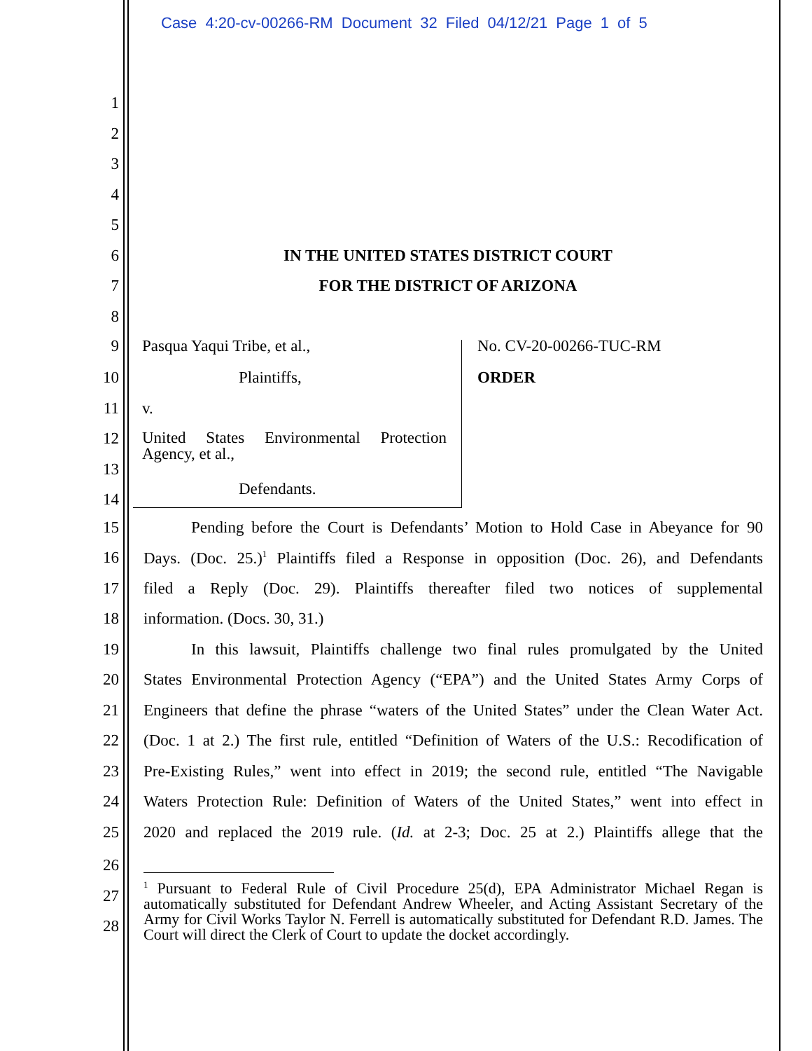Case 4:20-cv-00266-RM Document 32 Filed 04/12/21 Page 1 of 5
1
2
3
4
5
6
IN THE UNITED STATES DISTRICT COURT
7 FOR THE DISTRICT OF ARIZONA
8
9 Pasqua Yaqui Tribe, et al., No. CV-20-00266-TUC-RM
10 Plaintiffs, ORDER
11 v.
12
United States Environmental Protection Agency, et al.,
13
Defendants.
14
15
Pending before the Court is Defendants’ Motion to Hold Case in Abeyance for 90
16
Days. (Doc. 25.)<sup>1</sup> Plaintiffs filed a Response in opposition (Doc. 26), and Defendants
17
filed a Reply (Doc. 29). Plaintiffs thereafter filed two notices of supplemental
18 information. (Docs. 30, 31.)
19
In this lawsuit, Plaintiffs challenge two final rules promulgated by the United
20
States Environmental Protection Agency (“EPA”) and the United States Army Corps of
21
Engineers that define the phrase “waters of the United States” under the Clean Water Act.
22
(Doc. 1 at 2.) The first rule, entitled “Definition of Waters of the U.S.: Recodification of
23
Pre-Existing Rules,” went into effect in 2019; the second rule, entitled “The Navigable
24
Waters Protection Rule: Definition of Waters of the United States,” went into effect in
25
2020 and replaced the 2019 rule. (Id. at 2-3; Doc. 25 at 2.) Plaintiffs allege that the
26
27
28
<sup>1</sup> Pursuant to Federal Rule of Civil Procedure 25(d), EPA Administrator Michael Regan is automatically substituted for Defendant Andrew Wheeler, and Acting Assistant Secretary of the Army for Civil Works Taylor N. Ferrell is automatically substituted for Defendant R.D. James. The Court will direct the Clerk of Court to update the docket accordingly.